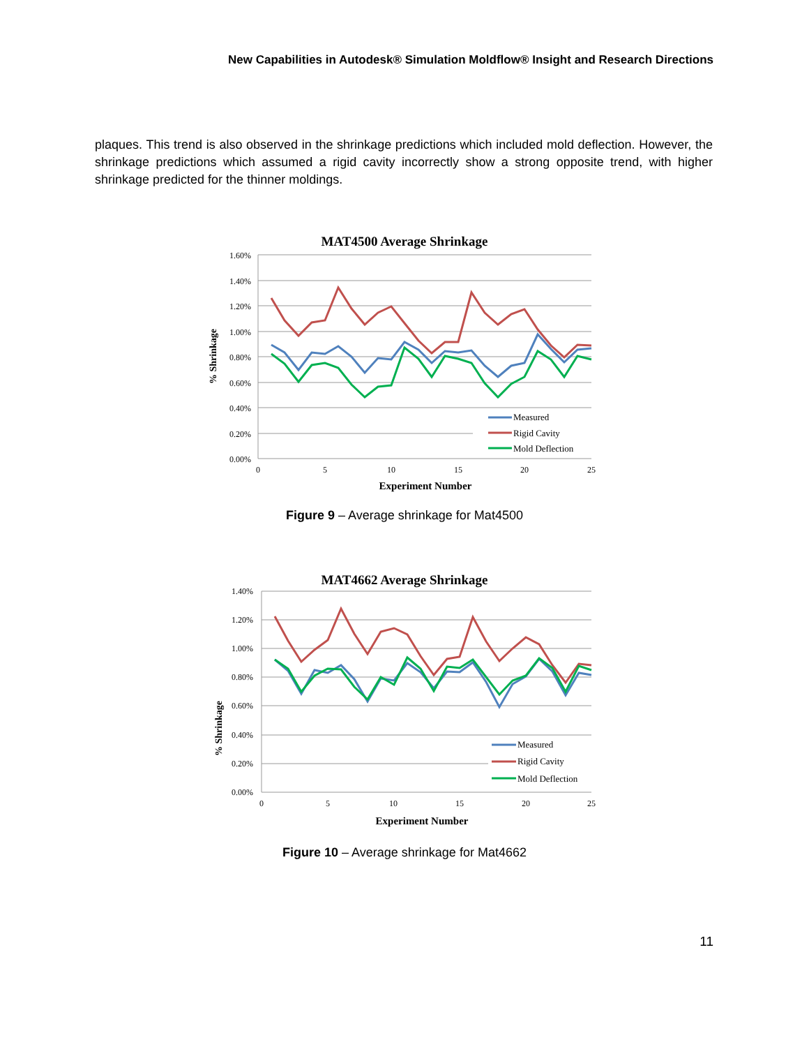New Capabilities in Autodesk® Simulation Moldflow® Insight and Research Directions
plaques. This trend is also observed in the shrinkage predictions which included mold deflection. However, the shrinkage predictions which assumed a rigid cavity incorrectly show a strong opposite trend, with higher shrinkage predicted for the thinner moldings.
MAT4500 Average Shrinkage
1.60%
1.40%
1.20%
1.00%
0.80%
0.60%
0.40%
0.20%
0.00%
0
5
10
15
20
25
Experiment Number
% Shrinkage
Measured
Rigid Cavity
Mold Deflection
Figure 9 – Average shrinkage for Mat4500
MAT4662 Average Shrinkage
1.40%
1.20%
1.00%
0.80%
0.60%
0.40%
0.20%
0.00%
0
5
10
15
20
25
Experiment Number
% Shrinkage
Measured
Rigid Cavity
Mold Deflection
Figure 10 – Average shrinkage for Mat4662
11